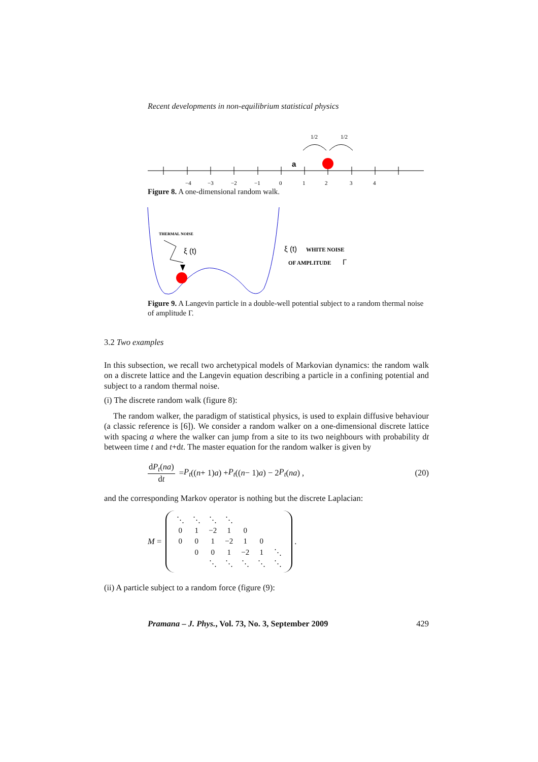Recent developments in non-equilibrium statistical physics
−4
−3
−2
−1
0
1
2
3
4
a
1/2
1/2
Figure 8. A one-dimensional random walk.
THERMAL NOISE
ξ (t)
ξ (t)
WHITE NOISE
OF AMPLITUDE
Γ
Figure 9. A Langevin particle in a double-well potential subject to a random thermal noise of amplitude Γ.
3.2 Two examples
In this subsection, we recall two archetypical models of Markovian dynamics: the random walk on a discrete lattice and the Langevin equation describing a particle in a confining potential and subject to a random thermal noise.
(i) The discrete random walk (figure 8):
The random walker, the paradigm of statistical physics, is used to explain diffusive behaviour (a classic reference is [6]). We consider a random walker on a one-dimensional discrete lattice with spacing a where the walker can jump from a site to its two neighbours with probability dt between time t and t+dt. The master equation for the random walker is given by
dP<sub>t</sub>(na) dt = P<sub>t</sub> ((n + 1) a) + P<sub>t</sub> ((n − 1) a) − 2 P<sub>t</sub> (na) , (20)
and the corresponding Markov operator is nothing but the discrete Laplacian:
M =
| ⋱ | ⋱ | ⋱ | ⋱ | | | |
| 0 | 1 | −2 | 1 | 0 | | |
| 0 | 0 | 1 | −2 | 1 | 0 | |
| | 0 | 0 | 1 | −2 | 1 | ⋱ |
| | | ⋱ | ⋱ | ⋱ | ⋱ | ⋱ |
.
(ii) A particle subject to a random force (figure (9):
Pramana – J. Phys., Vol. 73, No. 3, September 2009 429